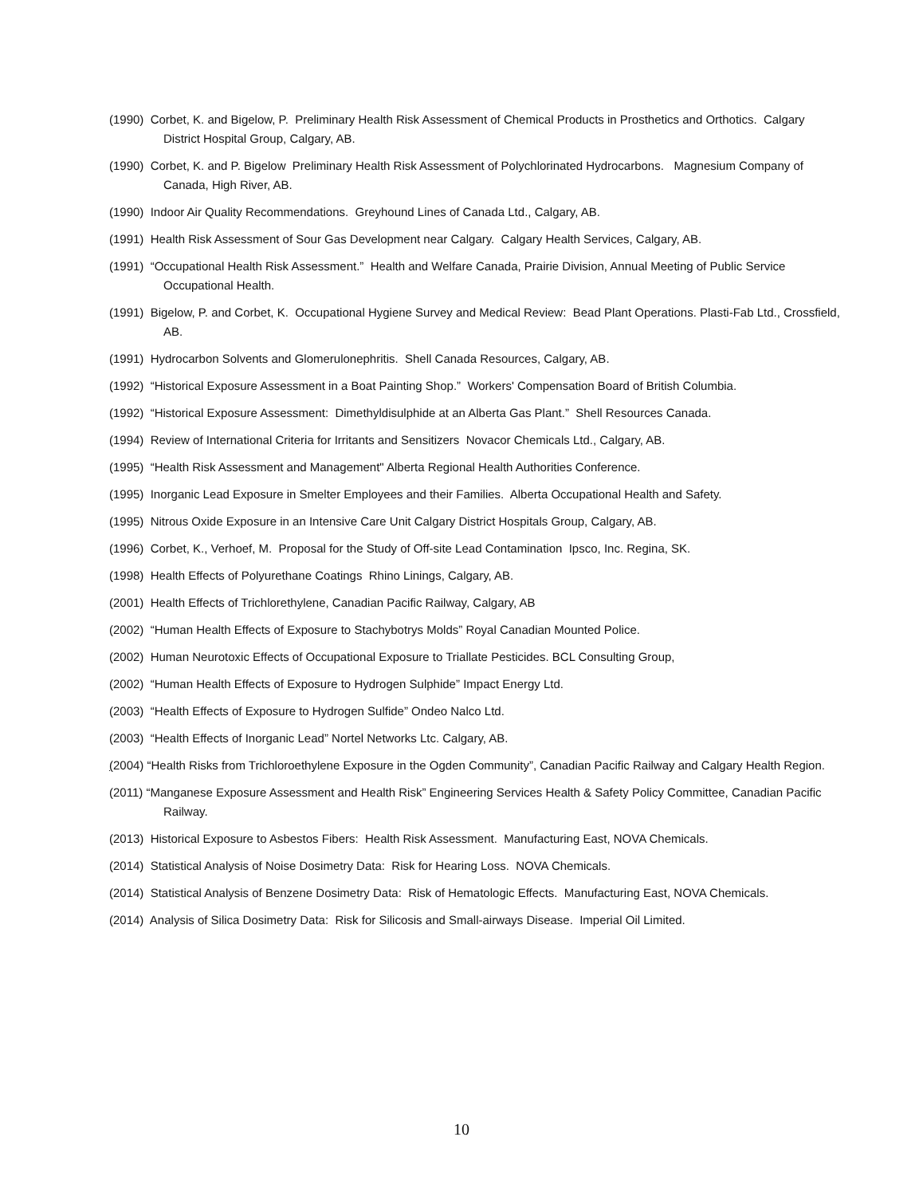(1990) Corbet, K. and Bigelow, P. Preliminary Health Risk Assessment of Chemical Products in Prosthetics and Orthotics. Calgary District Hospital Group, Calgary, AB.
(1990) Corbet, K. and P. Bigelow Preliminary Health Risk Assessment of Polychlorinated Hydrocarbons. Magnesium Company of Canada, High River, AB.
(1990) Indoor Air Quality Recommendations. Greyhound Lines of Canada Ltd., Calgary, AB.
(1991) Health Risk Assessment of Sour Gas Development near Calgary. Calgary Health Services, Calgary, AB.
(1991) “Occupational Health Risk Assessment.” Health and Welfare Canada, Prairie Division, Annual Meeting of Public Service Occupational Health.
(1991) Bigelow, P. and Corbet, K. Occupational Hygiene Survey and Medical Review: Bead Plant Operations. Plasti-Fab Ltd., Crossfield, AB.
(1991) Hydrocarbon Solvents and Glomerulonephritis. Shell Canada Resources, Calgary, AB.
(1992) “Historical Exposure Assessment in a Boat Painting Shop.” Workers' Compensation Board of British Columbia.
(1992) “Historical Exposure Assessment: Dimethyldisulphide at an Alberta Gas Plant.” Shell Resources Canada.
(1994) Review of International Criteria for Irritants and Sensitizers Novacor Chemicals Ltd., Calgary, AB.
(1995) “Health Risk Assessment and Management" Alberta Regional Health Authorities Conference.
(1995) Inorganic Lead Exposure in Smelter Employees and their Families. Alberta Occupational Health and Safety.
(1995) Nitrous Oxide Exposure in an Intensive Care Unit Calgary District Hospitals Group, Calgary, AB.
(1996) Corbet, K., Verhoef, M. Proposal for the Study of Off-site Lead Contamination Ipsco, Inc. Regina, SK.
(1998) Health Effects of Polyurethane Coatings Rhino Linings, Calgary, AB.
(2001) Health Effects of Trichlorethylene, Canadian Pacific Railway, Calgary, AB
(2002) “Human Health Effects of Exposure to Stachybotrys Molds” Royal Canadian Mounted Police.
(2002) Human Neurotoxic Effects of Occupational Exposure to Triallate Pesticides. BCL Consulting Group,
(2002) “Human Health Effects of Exposure to Hydrogen Sulphide” Impact Energy Ltd.
(2003) “Health Effects of Exposure to Hydrogen Sulfide” Ondeo Nalco Ltd.
(2003) “Health Effects of Inorganic Lead” Nortel Networks Ltc. Calgary, AB.
(2004) “Health Risks from Trichloroethylene Exposure in the Ogden Community”, Canadian Pacific Railway and Calgary Health Region.
(2011) “Manganese Exposure Assessment and Health Risk” Engineering Services Health & Safety Policy Committee, Canadian Pacific Railway.
(2013) Historical Exposure to Asbestos Fibers: Health Risk Assessment. Manufacturing East, NOVA Chemicals.
(2014) Statistical Analysis of Noise Dosimetry Data: Risk for Hearing Loss. NOVA Chemicals.
(2014) Statistical Analysis of Benzene Dosimetry Data: Risk of Hematologic Effects. Manufacturing East, NOVA Chemicals.
(2014) Analysis of Silica Dosimetry Data: Risk for Silicosis and Small-airways Disease. Imperial Oil Limited.
10